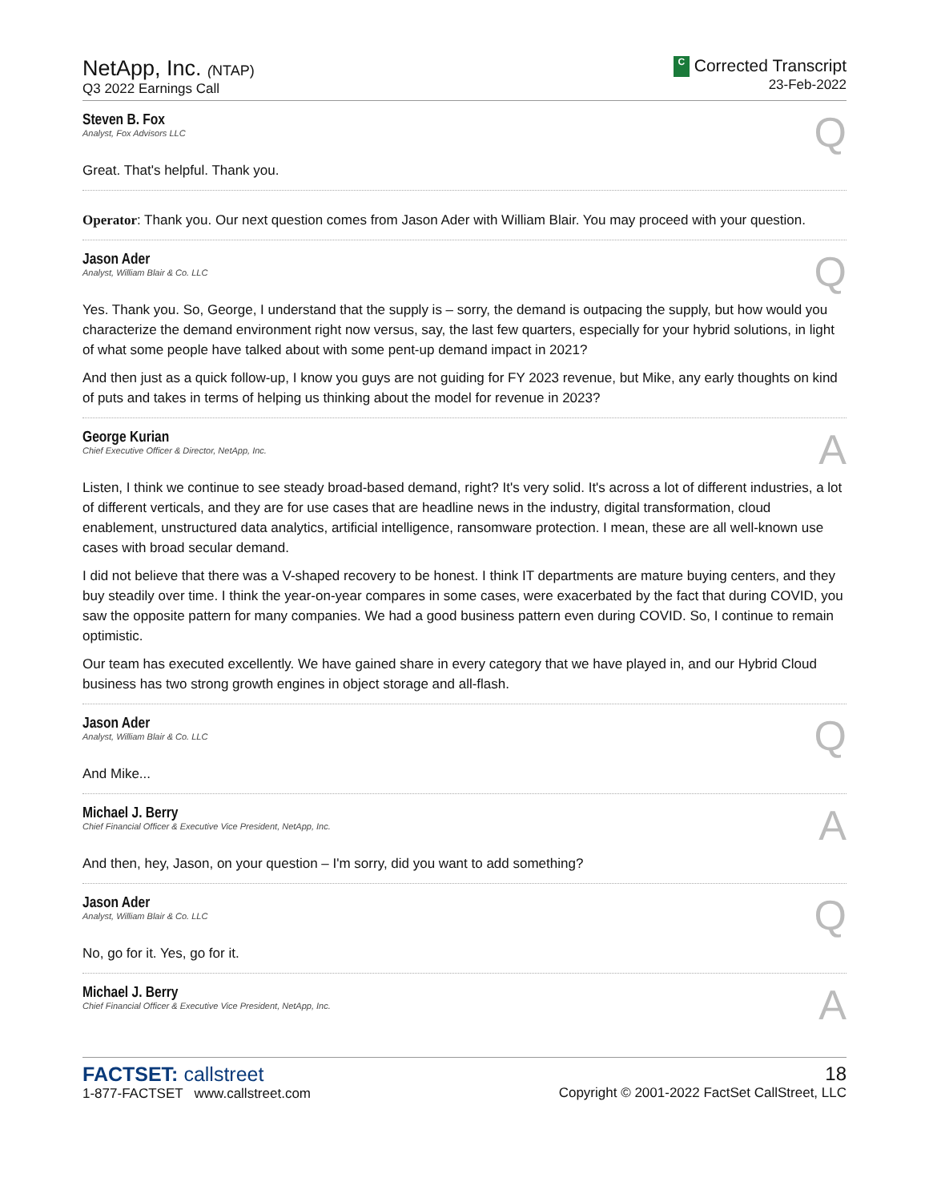NetApp, Inc. (NTAP)
Q3 2022 Earnings Call
C Corrected Transcript
23-Feb-2022
Steven B. Fox
Analyst, Fox Advisors LLC
Q
Great. That's helpful. Thank you.
Operator: Thank you. Our next question comes from Jason Ader with William Blair. You may proceed with your question.
Jason Ader
Analyst, William Blair & Co. LLC
Q
Yes. Thank you. So, George, I understand that the supply is – sorry, the demand is outpacing the supply, but how would you characterize the demand environment right now versus, say, the last few quarters, especially for your hybrid solutions, in light of what some people have talked about with some pent-up demand impact in 2021?
And then just as a quick follow-up, I know you guys are not guiding for FY 2023 revenue, but Mike, any early thoughts on kind of puts and takes in terms of helping us thinking about the model for revenue in 2023?
George Kurian
Chief Executive Officer & Director, NetApp, Inc.
A
Listen, I think we continue to see steady broad-based demand, right? It's very solid. It's across a lot of different industries, a lot of different verticals, and they are for use cases that are headline news in the industry, digital transformation, cloud enablement, unstructured data analytics, artificial intelligence, ransomware protection. I mean, these are all well-known use cases with broad secular demand.
I did not believe that there was a V-shaped recovery to be honest. I think IT departments are mature buying centers, and they buy steadily over time. I think the year-on-year compares in some cases, were exacerbated by the fact that during COVID, you saw the opposite pattern for many companies. We had a good business pattern even during COVID. So, I continue to remain optimistic.
Our team has executed excellently. We have gained share in every category that we have played in, and our Hybrid Cloud business has two strong growth engines in object storage and all-flash.
Jason Ader
Analyst, William Blair & Co. LLC
Q
And Mike...
Michael J. Berry
Chief Financial Officer & Executive Vice President, NetApp, Inc.
A
And then, hey, Jason, on your question – I'm sorry, did you want to add something?
Jason Ader
Analyst, William Blair & Co. LLC
Q
No, go for it. Yes, go for it.
Michael J. Berry
Chief Financial Officer & Executive Vice President, NetApp, Inc.
A
FACTSET: callstreet
1-877-FACTSET www.callstreet.com
18
Copyright © 2001-2022 FactSet CallStreet, LLC